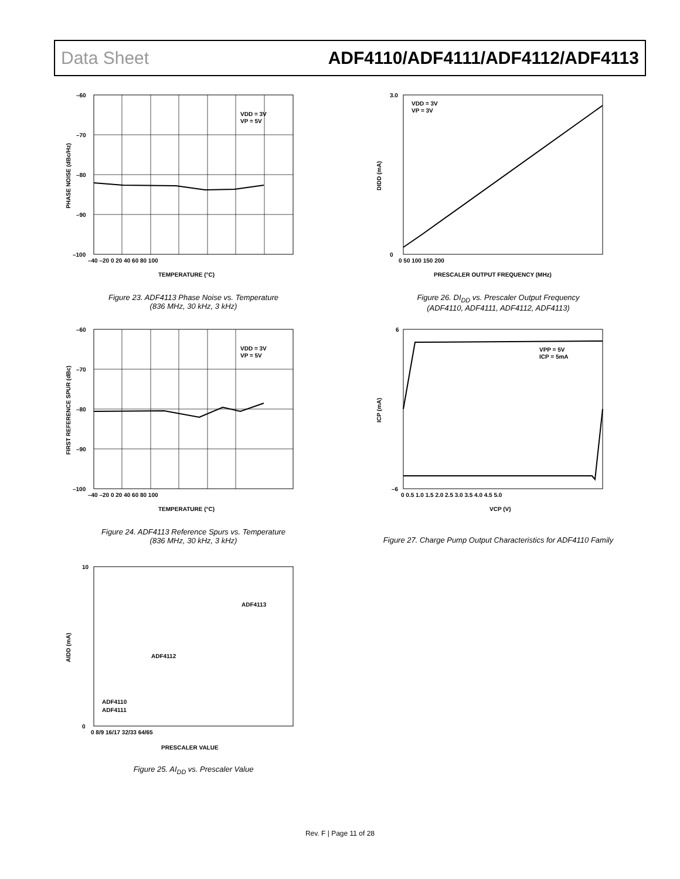Data Sheet ADF4110/ADF4111/ADF4112/ADF4113
VDD = 3V
VP = 5V
–60
–70
–80
–90
–100
–40 –20 0 20 40 60 80 100
TEMPERATURE (°C)
PHASE NOISE (dBc/Hz)
Figure 23. ADF4113 Phase Noise vs. Temperature
(836 MHz, 30 kHz, 3 kHz)
VDD = 3V
VP = 5V
–60
–70
–80
–90
–100
–40 –20 0 20 40 60 80 100
TEMPERATURE (°C)
FIRST REFERENCE SPUR (dBc)
Figure 24. ADF4113 Reference Spurs vs. Temperature
(836 MHz, 30 kHz, 3 kHz)
ADF4113
ADF4112
ADF4110
ADF4111
10
0
0 8/9 16/17 32/33 64/65
PRESCALER VALUE
AIDD (mA)
Figure 25. AI<sub>DD</sub> vs. Prescaler Value
VDD = 3V
VP = 3V
3.0
0
0 50 100 150 200
PRESCALER OUTPUT FREQUENCY (MHz)
DIDD (mA)
Figure 26. DI<sub>DD</sub> vs. Prescaler Output Frequency
(ADF4110, ADF4111, ADF4112, ADF4113)
VPP = 5V
ICP = 5mA
6
–6
0 0.5 1.0 1.5 2.0 2.5 3.0 3.5 4.0 4.5 5.0
VCP (V)
ICP (mA)
Figure 27. Charge Pump Output Characteristics for ADF4110 Family
Rev. F | Page 11 of 28